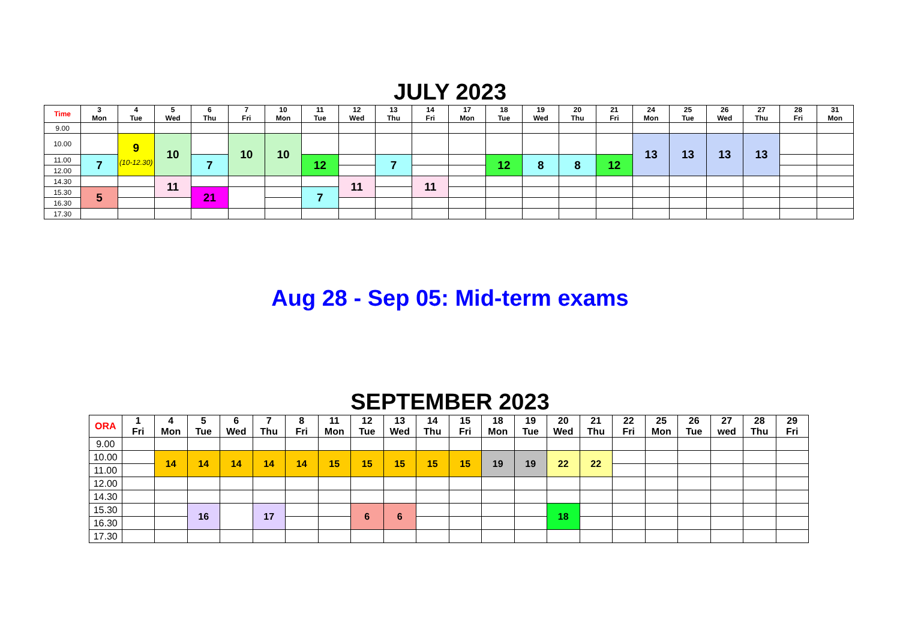JULY 2023
| Time | 3 Mon | 4 Tue | 5 Wed | 6 Thu | 7 Fri | 10 Mon | 11 Tue | 12 Wed | 13 Thu | 14 Fri | 17 Mon | 18 Tue | 19 Wed | 20 Thu | 21 Fri | 24 Mon | 25 Tue | 26 Wed | 27 Thu | 28 Fri | 31 Mon |
| --- | --- | --- | --- | --- | --- | --- | --- | --- | --- | --- | --- | --- | --- | --- | --- | --- | --- | --- | --- | --- | --- |
| 9.00 | | | | | | | | | | | | | | | | | | | | | |
| 10.00 | | 9 (10-12.30) | 10 | | 10 | 10 | | | | | | | | | | 13 | 13 | 13 | 13 | | |
| 11.00 | 7 | | | 7 | | | 12 | | 7 | | | 12 | 8 | 8 | 12 | | | | | | |
| 12.00 | | | | | | | | | | | | | | | | | | | | | |
| 14.30 | | | 11 | | | | | 11 | | 11 | | | | | | | | | | | |
| 15.30 | 5 | | | 21 | | | 7 | | | | | | | | | | | | | | |
| 16.30 | | | | | | | | | | | | | | | | | | | | | |
| 17.30 | | | | | | | | | | | | | | | | | | | | | |
Aug 28 - Sep 05: Mid-term exams
SEPTEMBER 2023
| ORA | 1 Fri | 4 Mon | 5 Tue | 6 Wed | 7 Thu | 8 Fri | 11 Mon | 12 Tue | 13 Wed | 14 Thu | 15 Fri | 18 Mon | 19 Tue | 20 Wed | 21 Thu | 22 Fri | 25 Mon | 26 Tue | 27 wed | 28 Thu | 29 Fri |
| --- | --- | --- | --- | --- | --- | --- | --- | --- | --- | --- | --- | --- | --- | --- | --- | --- | --- | --- | --- | --- | --- |
| 9.00 | | | | | | | | | | | | | | | | | | | | | |
| 10.00 | | 14 | 14 | 14 | 14 | 14 | 15 | 15 | 15 | 15 | 15 | 19 | 19 | 22 | 22 | | | | | | |
| 11.00 | | | | | | | | | | | | | | | | | | | | | |
| 12.00 | | | | | | | | | | | | | | | | | | | | | |
| 14.30 | | | | | | | | | | | | | | | | | | | | | |
| 15.30 | | | 16 | | 17 | | | 6 | 6 | | | | | 18 | | | | | | | |
| 16.30 | | | | | | | | | | | | | | | | | | | | | |
| 17.30 | | | | | | | | | | | | | | | | | | | | | |